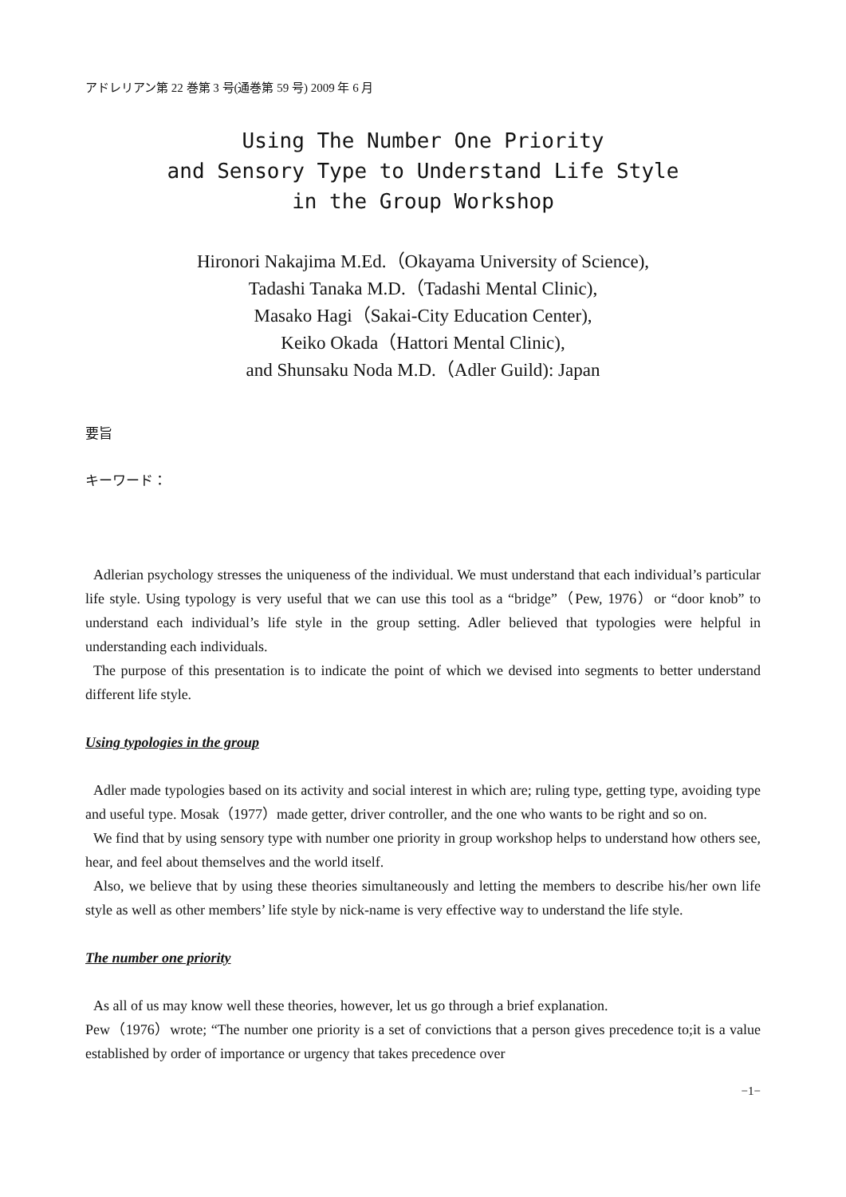アドレリアン第 22 巻第 3 号(通巻第 59 号) 2009 年 6 月
Using The Number One Priority
and Sensory Type to Understand Life Style
in the Group Workshop
Hironori Nakajima M.Ed.（Okayama University of Science),
Tadashi Tanaka M.D.（Tadashi Mental Clinic),
Masako Hagi（Sakai-City Education Center),
Keiko Okada（Hattori Mental Clinic),
and Shunsaku Noda M.D.（Adler Guild): Japan
要旨
キーワード：
Adlerian psychology stresses the uniqueness of the individual. We must understand that each individual’s particular life style. Using typology is very useful that we can use this tool as a “bridge”（Pew, 1976）or “door knob” to understand each individual’s life style in the group setting. Adler believed that typologies were helpful in understanding each individuals.
The purpose of this presentation is to indicate the point of which we devised into segments to better understand different life style.
Using typologies in the group
Adler made typologies based on its activity and social interest in which are; ruling type, getting type, avoiding type and useful type. Mosak（1977）made getter, driver controller, and the one who wants to be right and so on.
We find that by using sensory type with number one priority in group workshop helps to understand how others see, hear, and feel about themselves and the world itself.
Also, we believe that by using these theories simultaneously and letting the members to describe his/her own life style as well as other members’ life style by nick-name is very effective way to understand the life style.
The number one priority
As all of us may know well these theories, however, let us go through a brief explanation.
Pew（1976）wrote; “The number one priority is a set of convictions that a person gives precedence to;it is a value established by order of importance or urgency that takes precedence over
−1−